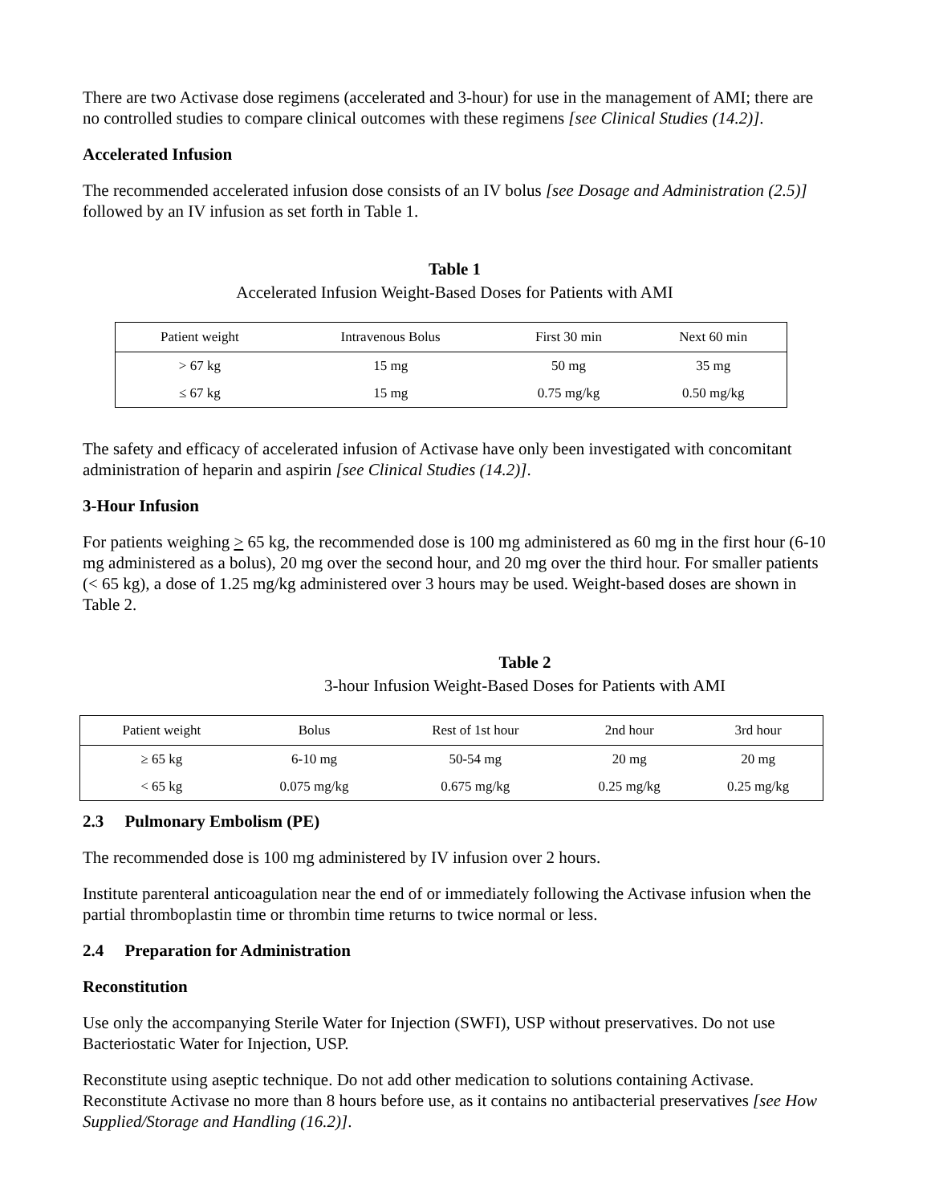There are two Activase dose regimens (accelerated and 3-hour) for use in the management of AMI; there are no controlled studies to compare clinical outcomes with these regimens [see Clinical Studies (14.2)].
Accelerated Infusion
The recommended accelerated infusion dose consists of an IV bolus [see Dosage and Administration (2.5)] followed by an IV infusion as set forth in Table 1.
Table 1
Accelerated Infusion Weight-Based Doses for Patients with AMI
| Patient weight | Intravenous Bolus | First 30 min | Next 60 min |
| --- | --- | --- | --- |
| > 67 kg | 15 mg | 50 mg | 35 mg |
| ≤ 67 kg | 15 mg | 0.75 mg/kg | 0.50 mg/kg |
The safety and efficacy of accelerated infusion of Activase have only been investigated with concomitant administration of heparin and aspirin [see Clinical Studies (14.2)].
3-Hour Infusion
For patients weighing > 65 kg, the recommended dose is 100 mg administered as 60 mg in the first hour (6-10 mg administered as a bolus), 20 mg over the second hour, and 20 mg over the third hour. For smaller patients (< 65 kg), a dose of 1.25 mg/kg administered over 3 hours may be used. Weight-based doses are shown in Table 2.
Table 2
3-hour Infusion Weight-Based Doses for Patients with AMI
| Patient weight | Bolus | Rest of 1st hour | 2nd hour | 3rd hour |
| --- | --- | --- | --- | --- |
| ≥ 65 kg | 6-10 mg | 50-54 mg | 20 mg | 20 mg |
| < 65 kg | 0.075 mg/kg | 0.675 mg/kg | 0.25 mg/kg | 0.25 mg/kg |
2.3 Pulmonary Embolism (PE)
The recommended dose is 100 mg administered by IV infusion over 2 hours.
Institute parenteral anticoagulation near the end of or immediately following the Activase infusion when the partial thromboplastin time or thrombin time returns to twice normal or less.
2.4 Preparation for Administration
Reconstitution
Use only the accompanying Sterile Water for Injection (SWFI), USP without preservatives. Do not use Bacteriostatic Water for Injection, USP.
Reconstitute using aseptic technique. Do not add other medication to solutions containing Activase. Reconstitute Activase no more than 8 hours before use, as it contains no antibacterial preservatives [see How Supplied/Storage and Handling (16.2)].